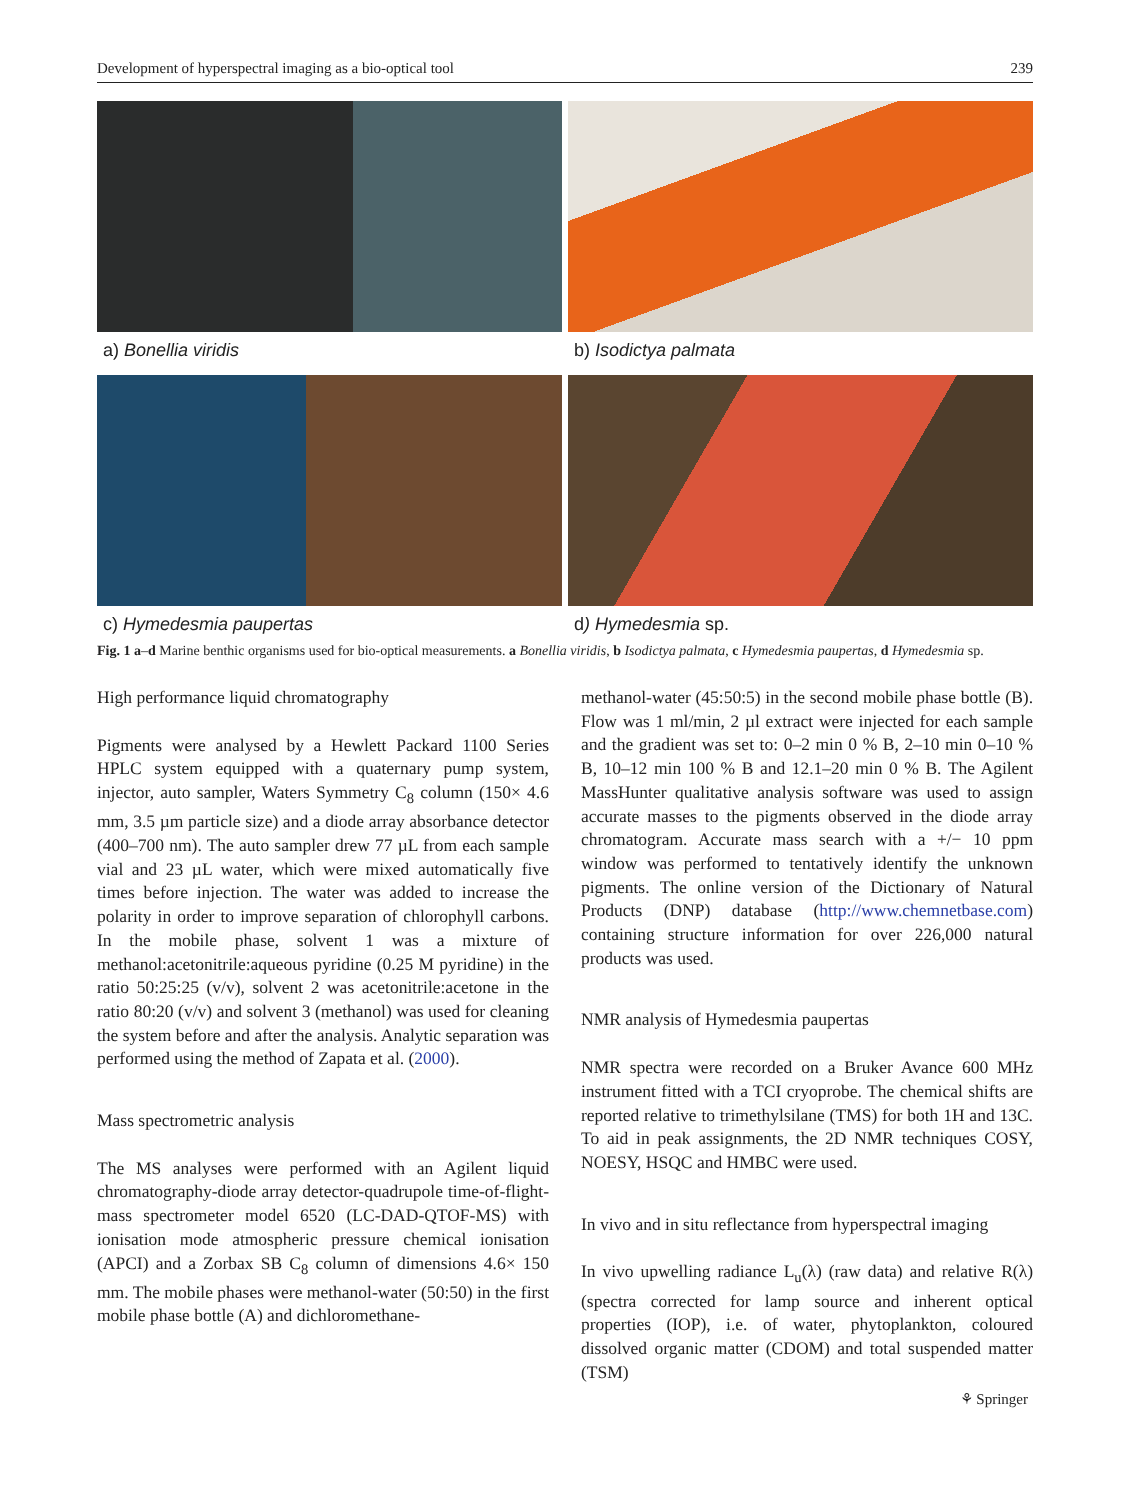Development of hyperspectral imaging as a bio-optical tool 239
a) Bonellia viridis
b) Isodictya palmata
c) Hymedesmia paupertas
d) Hymedesmia sp.
Fig. 1 a–d Marine benthic organisms used for bio-optical measurements. a Bonellia viridis, b Isodictya palmata, c Hymedesmia paupertas, d Hymedesmia sp.
High performance liquid chromatography
Pigments were analysed by a Hewlett Packard 1100 Series HPLC system equipped with a quaternary pump system, injector, auto sampler, Waters Symmetry C<sub>8</sub> column (150× 4.6 mm, 3.5 µm particle size) and a diode array absorbance detector (400–700 nm). The auto sampler drew 77 µL from each sample vial and 23 µL water, which were mixed automatically five times before injection. The water was added to increase the polarity in order to improve separation of chlorophyll carbons. In the mobile phase, solvent 1 was a mixture of methanol:acetonitrile:aqueous pyridine (0.25 M pyridine) in the ratio 50:25:25 (v/v), solvent 2 was acetonitrile:acetone in the ratio 80:20 (v/v) and solvent 3 (methanol) was used for cleaning the system before and after the analysis. Analytic separation was performed using the method of Zapata et al. (2000).
Mass spectrometric analysis
The MS analyses were performed with an Agilent liquid chromatography-diode array detector-quadrupole time-of-flight-mass spectrometer model 6520 (LC-DAD-QTOF-MS) with ionisation mode atmospheric pressure chemical ionisation (APCI) and a Zorbax SB C<sub>8</sub> column of dimensions 4.6× 150 mm. The mobile phases were methanol-water (50:50) in the first mobile phase bottle (A) and dichloromethane-
methanol-water (45:50:5) in the second mobile phase bottle (B). Flow was 1 ml/min, 2 µl extract were injected for each sample and the gradient was set to: 0–2 min 0 % B, 2–10 min 0–10 % B, 10–12 min 100 % B and 12.1–20 min 0 % B. The Agilent MassHunter qualitative analysis software was used to assign accurate masses to the pigments observed in the diode array chromatogram. Accurate mass search with a +/− 10 ppm window was performed to tentatively identify the unknown pigments. The online version of the Dictionary of Natural Products (DNP) database (http://www.chemnetbase.com) containing structure information for over 226,000 natural products was used.
NMR analysis of Hymedesmia paupertas
NMR spectra were recorded on a Bruker Avance 600 MHz instrument fitted with a TCI cryoprobe. The chemical shifts are reported relative to trimethylsilane (TMS) for both 1H and 13C. To aid in peak assignments, the 2D NMR techniques COSY, NOESY, HSQC and HMBC were used.
In vivo and in situ reflectance from hyperspectral imaging
In vivo upwelling radiance L<sub>u</sub>(λ) (raw data) and relative R(λ) (spectra corrected for lamp source and inherent optical properties (IOP), i.e. of water, phytoplankton, coloured dissolved organic matter (CDOM) and total suspended matter (TSM)
⚘ Springer